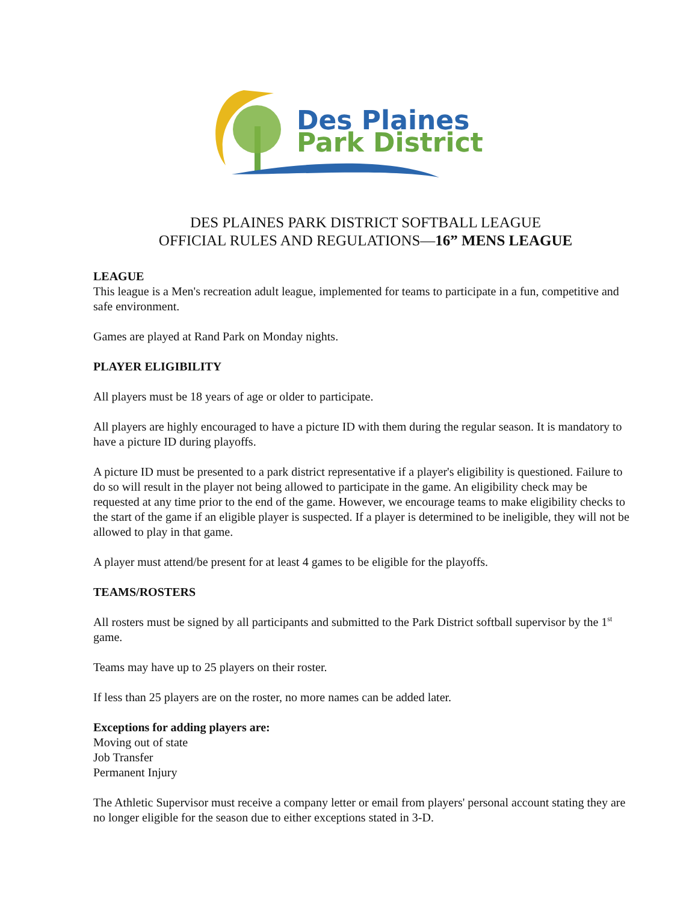Des Plaines
Park District
DES PLAINES PARK DISTRICT SOFTBALL LEAGUE
OFFICIAL RULES AND REGULATIONS—16” MENS LEAGUE
LEAGUE
This league is a Men's recreation adult league, implemented for teams to participate in a fun, competitive and safe environment.
Games are played at Rand Park on Monday nights.
PLAYER ELIGIBILITY
All players must be 18 years of age or older to participate.
All players are highly encouraged to have a picture ID with them during the regular season. It is mandatory to have a picture ID during playoffs.
A picture ID must be presented to a park district representative if a player's eligibility is questioned. Failure to do so will result in the player not being allowed to participate in the game. An eligibility check may be requested at any time prior to the end of the game. However, we encourage teams to make eligibility checks to the start of the game if an eligible player is suspected. If a player is determined to be ineligible, they will not be allowed to play in that game.
A player must attend/be present for at least 4 games to be eligible for the playoffs.
TEAMS/ROSTERS
All rosters must be signed by all participants and submitted to the Park District softball supervisor by the 1<sup>st</sup> game.
Teams may have up to 25 players on their roster.
If less than 25 players are on the roster, no more names can be added later.
Exceptions for adding players are:
Moving out of state
Job Transfer
Permanent Injury
The Athletic Supervisor must receive a company letter or email from players' personal account stating they are no longer eligible for the season due to either exceptions stated in 3-D.